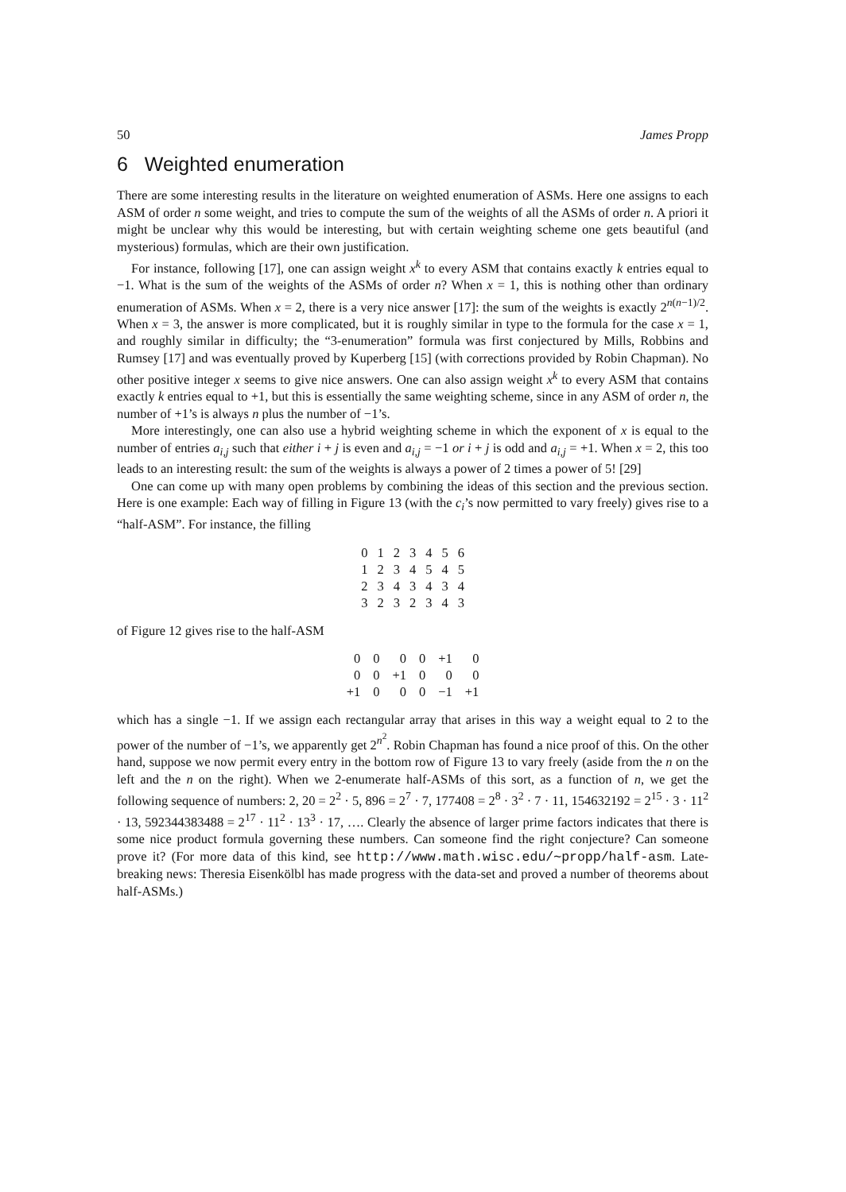50 James Propp
6 Weighted enumeration
There are some interesting results in the literature on weighted enumeration of ASMs. Here one assigns to each ASM of order n some weight, and tries to compute the sum of the weights of all the ASMs of order n. A priori it might be unclear why this would be interesting, but with certain weighting scheme one gets beautiful (and mysterious) formulas, which are their own justification.
For instance, following [17], one can assign weight x<sup>k</sup> to every ASM that contains exactly k entries equal to −1. What is the sum of the weights of the ASMs of order n? When x = 1, this is nothing other than ordinary enumeration of ASMs. When x = 2, there is a very nice answer [17]: the sum of the weights is exactly 2<sup>n(n−1)/2</sup>. When x = 3, the answer is more complicated, but it is roughly similar in type to the formula for the case x = 1, and roughly similar in difficulty; the “3-enumeration” formula was first conjectured by Mills, Robbins and Rumsey [17] and was eventually proved by Kuperberg [15] (with corrections provided by Robin Chapman). No other positive integer x seems to give nice answers. One can also assign weight x<sup>k</sup> to every ASM that contains exactly k entries equal to +1, but this is essentially the same weighting scheme, since in any ASM of order n, the number of +1’s is always n plus the number of −1’s.
More interestingly, one can also use a hybrid weighting scheme in which the exponent of x is equal to the number of entries a<sub>i,j</sub> such that either i + j is even and a<sub>i,j</sub> = −1 or i + j is odd and a<sub>i,j</sub> = +1. When x = 2, this too leads to an interesting result: the sum of the weights is always a power of 2 times a power of 5! [29]
One can come up with many open problems by combining the ideas of this section and the previous section. Here is one example: Each way of filling in Figure 13 (with the c<sub>i</sub>’s now permitted to vary freely) gives rise to a “half-ASM”. For instance, the filling
| 0 | 1 | 2 | 3 | 4 | 5 | 6 |
| 1 | 2 | 3 | 4 | 5 | 4 | 5 |
| 2 | 3 | 4 | 3 | 4 | 3 | 4 |
| 3 | 2 | 3 | 2 | 3 | 4 | 3 |
of Figure 12 gives rise to the half-ASM
| 0 | 0 | 0 | 0 | +1 | 0 |
| 0 | 0 | +1 | 0 | 0 | 0 |
| +1 | 0 | 0 | 0 | −1 | +1 |
which has a single −1. If we assign each rectangular array that arises in this way a weight equal to 2 to the power of the number of −1’s, we apparently get 2<sup>n<sup>2</sup></sup>. Robin Chapman has found a nice proof of this. On the other hand, suppose we now permit every entry in the bottom row of Figure 13 to vary freely (aside from the n on the left and the n on the right). When we 2-enumerate half-ASMs of this sort, as a function of n, we get the following sequence of numbers: 2, 20 = 2<sup>2</sup> · 5, 896 = 2<sup>7</sup> · 7, 177408 = 2<sup>8</sup> · 3<sup>2</sup> · 7 · 11, 154632192 = 2<sup>15</sup> · 3 · 11<sup>2</sup> · 13, 592344383488 = 2<sup>17</sup> · 11<sup>2</sup> · 13<sup>3</sup> · 17, …. Clearly the absence of larger prime factors indicates that there is some nice product formula governing these numbers. Can someone find the right conjecture? Can someone prove it? (For more data of this kind, see http://www.math.wisc.edu/∼propp/half-asm. Late-breaking news: Theresia Eisenkölbl has made progress with the data-set and proved a number of theorems about half-ASMs.)